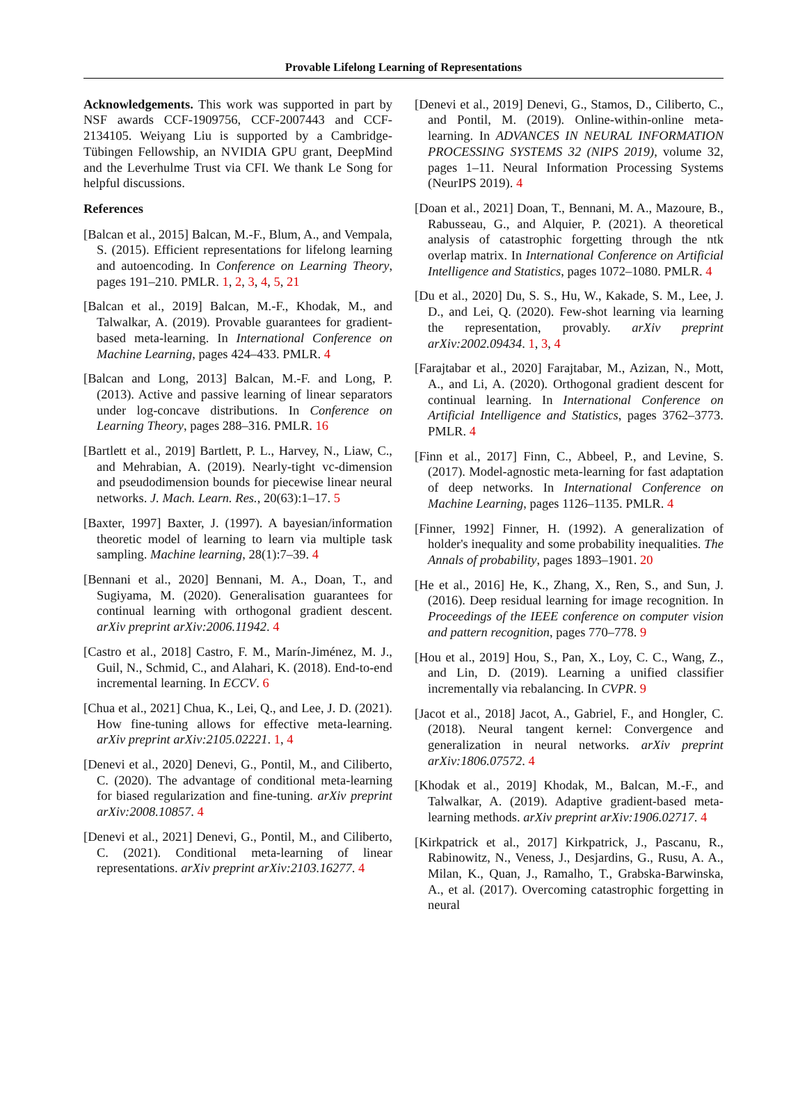Provable Lifelong Learning of Representations
Acknowledgements. This work was supported in part by NSF awards CCF-1909756, CCF-2007443 and CCF-2134105. Weiyang Liu is supported by a Cambridge-Tübingen Fellowship, an NVIDIA GPU grant, DeepMind and the Leverhulme Trust via CFI. We thank Le Song for helpful discussions.
References
[Balcan et al., 2015] Balcan, M.-F., Blum, A., and Vempala, S. (2015). Efficient representations for lifelong learning and autoencoding. In Conference on Learning Theory, pages 191–210. PMLR. 1, 2, 3, 4, 5, 21
[Balcan et al., 2019] Balcan, M.-F., Khodak, M., and Talwalkar, A. (2019). Provable guarantees for gradient-based meta-learning. In International Conference on Machine Learning, pages 424–433. PMLR. 4
[Balcan and Long, 2013] Balcan, M.-F. and Long, P. (2013). Active and passive learning of linear separators under log-concave distributions. In Conference on Learning Theory, pages 288–316. PMLR. 16
[Bartlett et al., 2019] Bartlett, P. L., Harvey, N., Liaw, C., and Mehrabian, A. (2019). Nearly-tight vc-dimension and pseudodimension bounds for piecewise linear neural networks. J. Mach. Learn. Res., 20(63):1–17. 5
[Baxter, 1997] Baxter, J. (1997). A bayesian/information theoretic model of learning to learn via multiple task sampling. Machine learning, 28(1):7–39. 4
[Bennani et al., 2020] Bennani, M. A., Doan, T., and Sugiyama, M. (2020). Generalisation guarantees for continual learning with orthogonal gradient descent. arXiv preprint arXiv:2006.11942. 4
[Castro et al., 2018] Castro, F. M., Marín-Jiménez, M. J., Guil, N., Schmid, C., and Alahari, K. (2018). End-to-end incremental learning. In ECCV. 6
[Chua et al., 2021] Chua, K., Lei, Q., and Lee, J. D. (2021). How fine-tuning allows for effective meta-learning. arXiv preprint arXiv:2105.02221. 1, 4
[Denevi et al., 2020] Denevi, G., Pontil, M., and Ciliberto, C. (2020). The advantage of conditional meta-learning for biased regularization and fine-tuning. arXiv preprint arXiv:2008.10857. 4
[Denevi et al., 2021] Denevi, G., Pontil, M., and Ciliberto, C. (2021). Conditional meta-learning of linear representations. arXiv preprint arXiv:2103.16277. 4
[Denevi et al., 2019] Denevi, G., Stamos, D., Ciliberto, C., and Pontil, M. (2019). Online-within-online meta-learning. In ADVANCES IN NEURAL INFORMATION PROCESSING SYSTEMS 32 (NIPS 2019), volume 32, pages 1–11. Neural Information Processing Systems (NeurIPS 2019). 4
[Doan et al., 2021] Doan, T., Bennani, M. A., Mazoure, B., Rabusseau, G., and Alquier, P. (2021). A theoretical analysis of catastrophic forgetting through the ntk overlap matrix. In International Conference on Artificial Intelligence and Statistics, pages 1072–1080. PMLR. 4
[Du et al., 2020] Du, S. S., Hu, W., Kakade, S. M., Lee, J. D., and Lei, Q. (2020). Few-shot learning via learning the representation, provably. arXiv preprint arXiv:2002.09434. 1, 3, 4
[Farajtabar et al., 2020] Farajtabar, M., Azizan, N., Mott, A., and Li, A. (2020). Orthogonal gradient descent for continual learning. In International Conference on Artificial Intelligence and Statistics, pages 3762–3773. PMLR. 4
[Finn et al., 2017] Finn, C., Abbeel, P., and Levine, S. (2017). Model-agnostic meta-learning for fast adaptation of deep networks. In International Conference on Machine Learning, pages 1126–1135. PMLR. 4
[Finner, 1992] Finner, H. (1992). A generalization of holder's inequality and some probability inequalities. The Annals of probability, pages 1893–1901. 20
[He et al., 2016] He, K., Zhang, X., Ren, S., and Sun, J. (2016). Deep residual learning for image recognition. In Proceedings of the IEEE conference on computer vision and pattern recognition, pages 770–778. 9
[Hou et al., 2019] Hou, S., Pan, X., Loy, C. C., Wang, Z., and Lin, D. (2019). Learning a unified classifier incrementally via rebalancing. In CVPR. 9
[Jacot et al., 2018] Jacot, A., Gabriel, F., and Hongler, C. (2018). Neural tangent kernel: Convergence and generalization in neural networks. arXiv preprint arXiv:1806.07572. 4
[Khodak et al., 2019] Khodak, M., Balcan, M.-F., and Talwalkar, A. (2019). Adaptive gradient-based meta-learning methods. arXiv preprint arXiv:1906.02717. 4
[Kirkpatrick et al., 2017] Kirkpatrick, J., Pascanu, R., Rabinowitz, N., Veness, J., Desjardins, G., Rusu, A. A., Milan, K., Quan, J., Ramalho, T., Grabska-Barwinska, A., et al. (2017). Overcoming catastrophic forgetting in neural